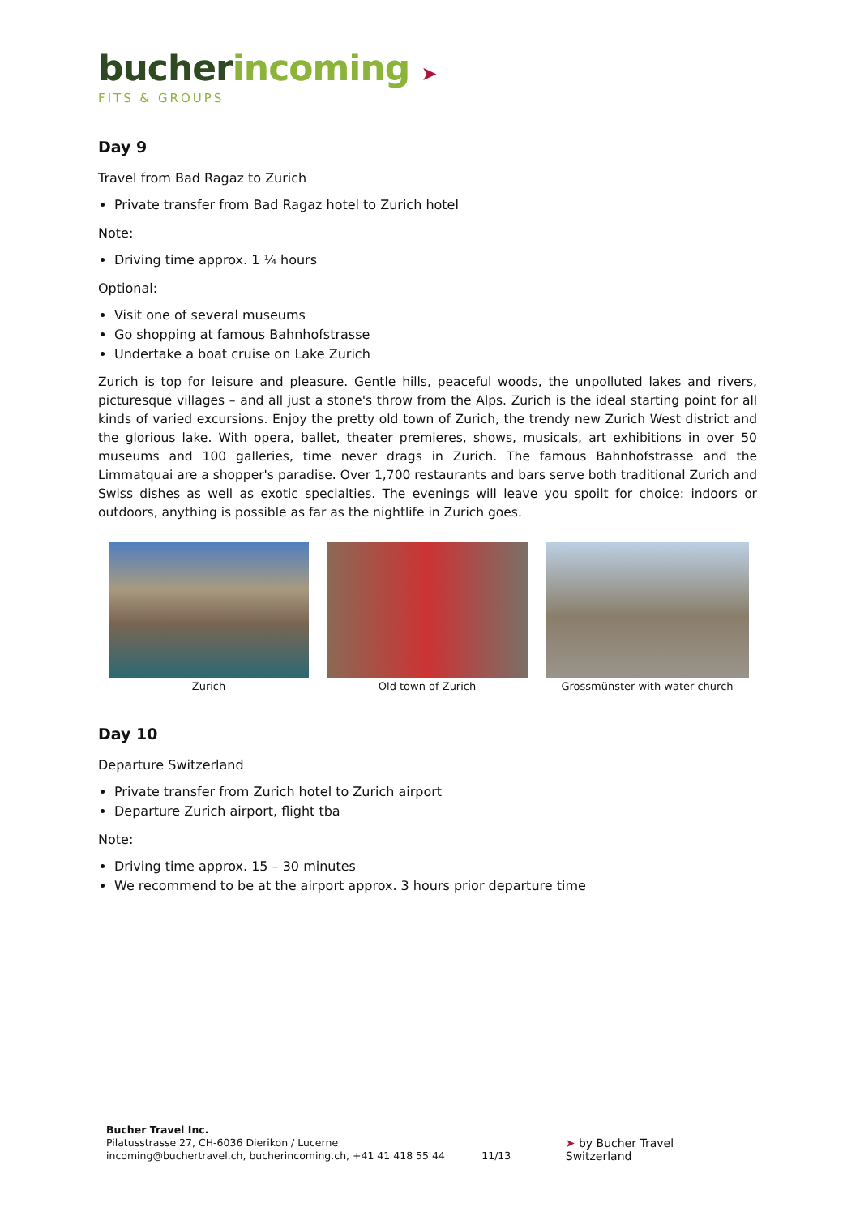bucher incoming ➤
FITS & GROUPS
Day 9
Travel from Bad Ragaz to Zurich
Private transfer from Bad Ragaz hotel to Zurich hotel
Note:
Driving time approx. 1 ¼ hours
Optional:
Visit one of several museums
Go shopping at famous Bahnhofstrasse
Undertake a boat cruise on Lake Zurich
Zurich is top for leisure and pleasure. Gentle hills, peaceful woods, the unpolluted lakes and rivers, picturesque villages – and all just a stone's throw from the Alps. Zurich is the ideal starting point for all kinds of varied excursions. Enjoy the pretty old town of Zurich, the trendy new Zurich West district and the glorious lake. With opera, ballet, theater premieres, shows, musicals, art exhibitions in over 50 museums and 100 galleries, time never drags in Zurich. The famous Bahnhofstrasse and the Limmatquai are a shopper's paradise. Over 1,700 restaurants and bars serve both traditional Zurich and Swiss dishes as well as exotic specialties. The evenings will leave you spoilt for choice: indoors or outdoors, anything is possible as far as the nightlife in Zurich goes.
Zurich Old town of Zurich Grossmünster with water church
Day 10
Departure Switzerland
Private transfer from Zurich hotel to Zurich airport
Departure Zurich airport, flight tba
Note:
Driving time approx. 15 – 30 minutes
We recommend to be at the airport approx. 3 hours prior departure time
Bucher Travel Inc.
Pilatusstrasse 27, CH-6036 Dierikon / Lucerne
incoming@buchertravel.ch, bucherincoming.ch, +41 41 418 55 44
11/13
➤ by Bucher Travel Switzerland